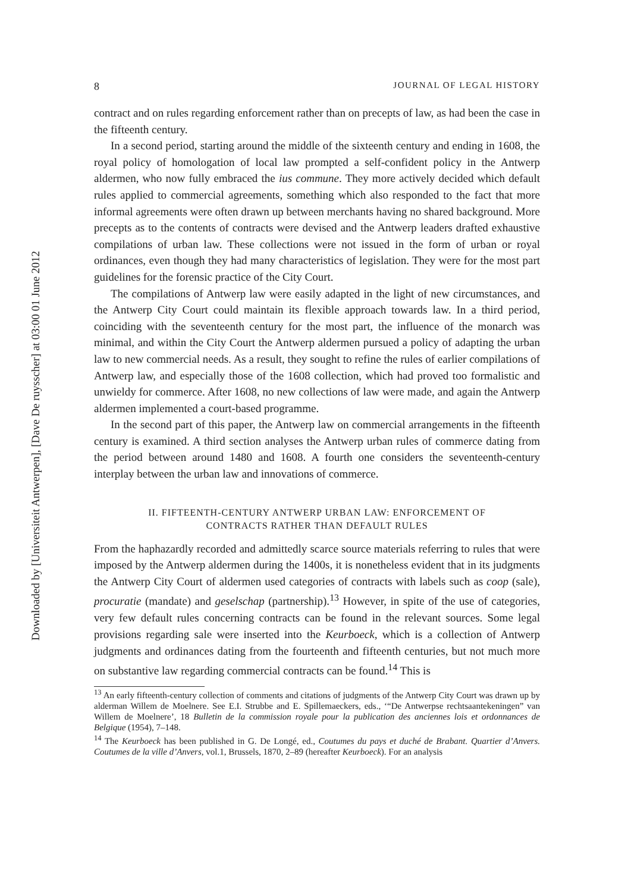Downloaded by [Universiteit Antwerpen], [Dave De ruysscher] at 03:00 01 June 2012
8 JOURNAL OF LEGAL HISTORY
contract and on rules regarding enforcement rather than on precepts of law, as had been the case in the fifteenth century.
In a second period, starting around the middle of the sixteenth century and ending in 1608, the royal policy of homologation of local law prompted a self-confident policy in the Antwerp aldermen, who now fully embraced the ius commune. They more actively decided which default rules applied to commercial agreements, something which also responded to the fact that more informal agreements were often drawn up between merchants having no shared background. More precepts as to the contents of contracts were devised and the Antwerp leaders drafted exhaustive compilations of urban law. These collections were not issued in the form of urban or royal ordinances, even though they had many characteristics of legislation. They were for the most part guidelines for the forensic practice of the City Court.
The compilations of Antwerp law were easily adapted in the light of new circumstances, and the Antwerp City Court could maintain its flexible approach towards law. In a third period, coinciding with the seventeenth century for the most part, the influence of the monarch was minimal, and within the City Court the Antwerp aldermen pursued a policy of adapting the urban law to new commercial needs. As a result, they sought to refine the rules of earlier compilations of Antwerp law, and especially those of the 1608 collection, which had proved too formalistic and unwieldy for commerce. After 1608, no new collections of law were made, and again the Antwerp aldermen implemented a court-based programme.
In the second part of this paper, the Antwerp law on commercial arrangements in the fifteenth century is examined. A third section analyses the Antwerp urban rules of commerce dating from the period between around 1480 and 1608. A fourth one considers the seventeenth-century interplay between the urban law and innovations of commerce.
II. FIFTEENTH-CENTURY ANTWERP URBAN LAW: ENFORCEMENT OF
CONTRACTS RATHER THAN DEFAULT RULES
From the haphazardly recorded and admittedly scarce source materials referring to rules that were imposed by the Antwerp aldermen during the 1400s, it is nonetheless evident that in its judgments the Antwerp City Court of aldermen used categories of contracts with labels such as coop (sale), procuratie (mandate) and geselschap (partnership).<sup>13</sup> However, in spite of the use of categories, very few default rules concerning contracts can be found in the relevant sources. Some legal provisions regarding sale were inserted into the Keurboeck, which is a collection of Antwerp judgments and ordinances dating from the fourteenth and fifteenth centuries, but not much more on substantive law regarding commercial contracts can be found.<sup>14</sup> This is
<sup>13</sup> An early fifteenth-century collection of comments and citations of judgments of the Antwerp City Court was drawn up by alderman Willem de Moelnere. See E.I. Strubbe and E. Spillemaeckers, eds., ‘“De Antwerpse rechtsaantekeningen” van Willem de Moelnere’, 18 Bulletin de la commission royale pour la publication des anciennes lois et ordonnances de Belgique (1954), 7–148.
<sup>14</sup> The Keurboeck has been published in G. De Longé, ed., Coutumes du pays et duché de Brabant. Quartier d’Anvers. Coutumes de la ville d’Anvers, vol.1, Brussels, 1870, 2–89 (hereafter Keurboeck). For an analysis